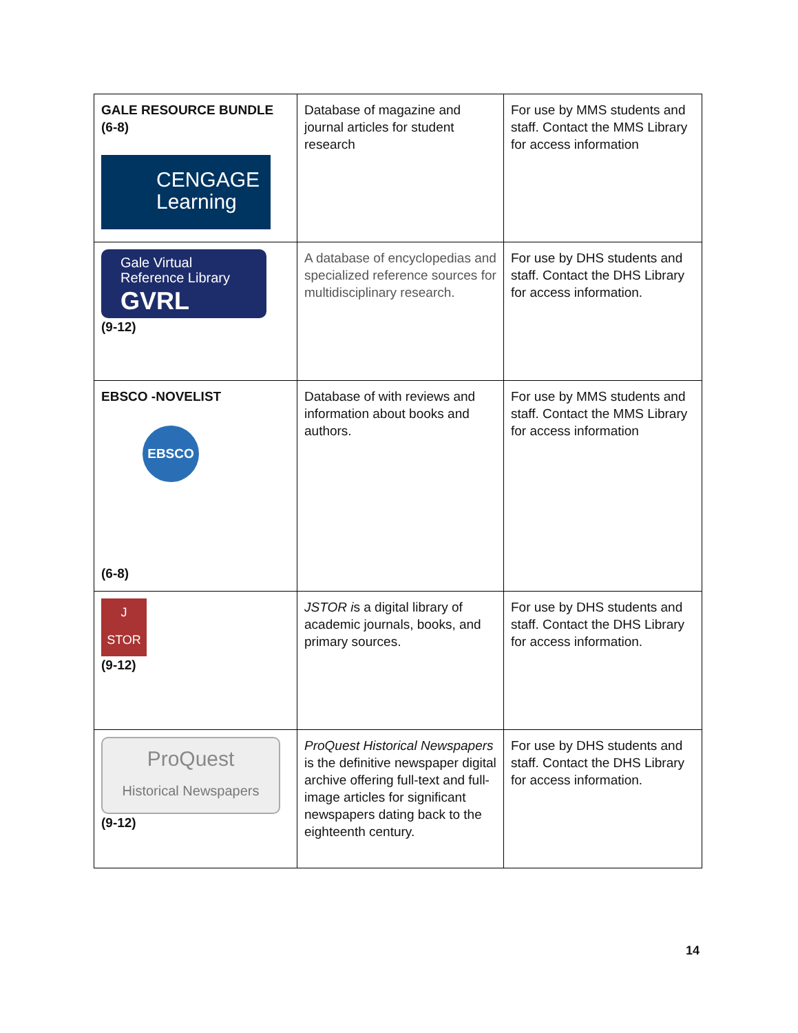| GALE RESOURCE BUNDLE (6-8) CENGAGE Learning | Database of magazine and journal articles for student research | For use by MMS students and staff. Contact the MMS Library for access information |
| Gale Virtual Reference Library GVRL (9-12) | A database of encyclopedias and specialized reference sources for multidisciplinary research. | For use by DHS students and staff. Contact the DHS Library for access information. |
| EBSCO -NOVELIST EBSCO (6-8) | Database of with reviews and information about books and authors. | For use by MMS students and staff. Contact the MMS Library for access information |
| J STOR (9-12) | JSTOR i s a digital library of academic journals, books, and primary sources. | For use by DHS students and staff. Contact the DHS Library for access information. |
| ProQuest Historical Newspapers (9-12) | ProQuest Historical Newspapers is the definitive newspaper digital archive offering full-text and full-image articles for significant newspapers dating back to the eighteenth century. | For use by DHS students and staff. Contact the DHS Library for access information. |
14